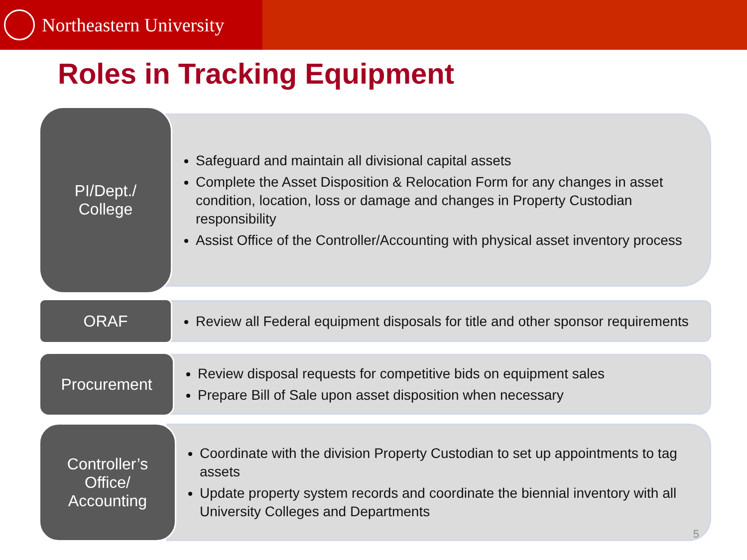Northeastern University
Roles in Tracking Equipment
PI/Dept./
College
Safeguard and maintain all divisional capital assets
Complete the Asset Disposition & Relocation Form for any changes in asset condition, location, loss or damage and changes in Property Custodian responsibility
Assist Office of the Controller/Accounting with physical asset inventory process
ORAF
Review all Federal equipment disposals for title and other sponsor requirements
Procurement
Review disposal requests for competitive bids on equipment sales
Prepare Bill of Sale upon asset disposition when necessary
Controller’s
Office/
Accounting
Coordinate with the division Property Custodian to set up appointments to tag assets
Update property system records and coordinate the biennial inventory with all University Colleges and Departments
5